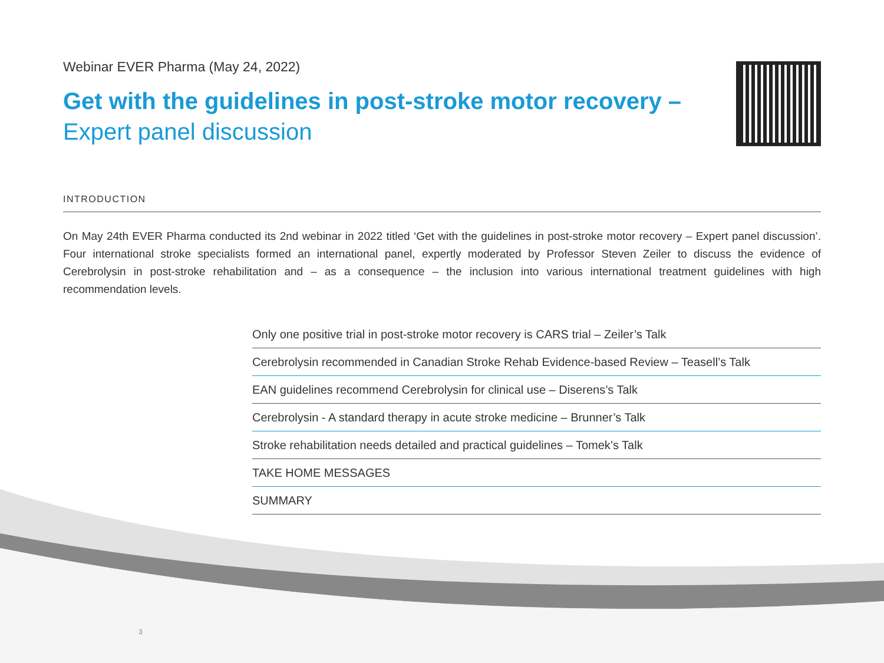Webinar EVER Pharma (May 24, 2022)
Get with the guidelines in post-stroke motor recovery –
Expert panel discussion
INTRODUCTION
On May 24th EVER Pharma conducted its 2nd webinar in 2022 titled ‘Get with the guidelines in post-stroke motor recovery – Expert panel discussion’. Four international stroke specialists formed an international panel, expertly moderated by Professor Steven Zeiler to discuss the evidence of Cerebrolysin in post-stroke rehabilitation and – as a consequence – the inclusion into various international treatment guidelines with high recommendation levels.
Only one positive trial in post-stroke motor recovery is CARS trial – Zeiler’s Talk
Cerebrolysin recommended in Canadian Stroke Rehab Evidence-based Review – Teasell’s Talk
EAN guidelines recommend Cerebrolysin for clinical use – Diserens’s Talk
Cerebrolysin - A standard therapy in acute stroke medicine – Brunner’s Talk
Stroke rehabilitation needs detailed and practical guidelines – Tomek’s Talk
TAKE HOME MESSAGES
SUMMARY
3